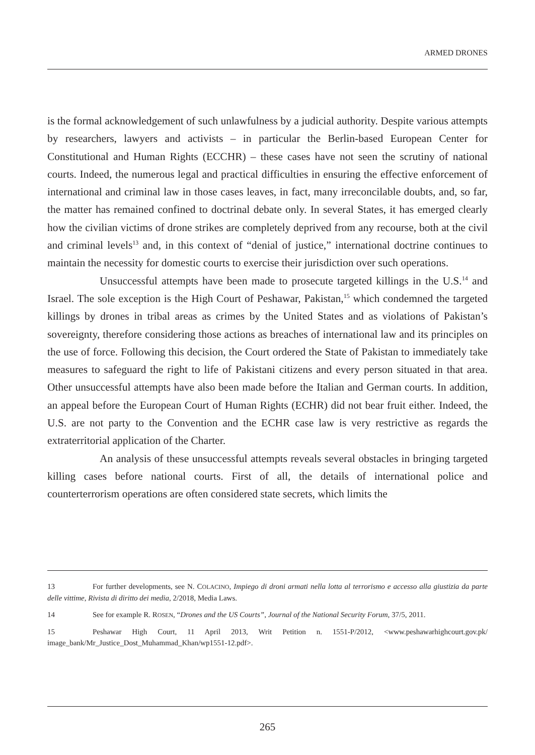ARMED DRONES
is the formal acknowledgement of such unlawfulness by a judicial authority. Despite various attempts by researchers, lawyers and activists – in particular the Berlin-based European Center for Constitutional and Human Rights (ECCHR) – these cases have not seen the scrutiny of national courts. Indeed, the numerous legal and practical difficulties in ensuring the effective enforcement of international and criminal law in those cases leaves, in fact, many irreconcilable doubts, and, so far, the matter has remained confined to doctrinal debate only. In several States, it has emerged clearly how the civilian victims of drone strikes are completely deprived from any recourse, both at the civil and criminal levels<sup>13</sup> and, in this context of “denial of justice,” international doctrine continues to maintain the necessity for domestic courts to exercise their jurisdiction over such operations.
Unsuccessful attempts have been made to prosecute targeted killings in the U.S.<sup>14</sup> and Israel. The sole exception is the High Court of Peshawar, Pakistan,<sup>15</sup> which condemned the targeted killings by drones in tribal areas as crimes by the United States and as violations of Pakistan’s sovereignty, therefore considering those actions as breaches of international law and its principles on the use of force. Following this decision, the Court ordered the State of Pakistan to immediately take measures to safeguard the right to life of Pakistani citizens and every person situated in that area. Other unsuccessful attempts have also been made before the Italian and German courts. In addition, an appeal before the European Court of Human Rights (ECHR) did not bear fruit either. Indeed, the U.S. are not party to the Convention and the ECHR case law is very restrictive as regards the extraterritorial application of the Charter.
An analysis of these unsuccessful attempts reveals several obstacles in bringing targeted killing cases before national courts. First of all, the details of international police and counterterrorism operations are often considered state secrets, which limits the
13 For further developments, see N. COLACINO, Impiego di droni armati nella lotta al terrorismo e accesso alla giustizia da parte delle vittime, Rivista di diritto dei media, 2/2018, Media Laws.
14 See for example R. ROSEN, “Drones and the US Courts”, Journal of the National Security Forum, 37/5, 2011.
15 Peshawar High Court, 11 April 2013, Writ Petition n. 1551-P/2012, <www.peshawarhighcourt.gov.pk/ image_bank/Mr_Justice_Dost_Muhammad_Khan/wp1551-12.pdf>.
265